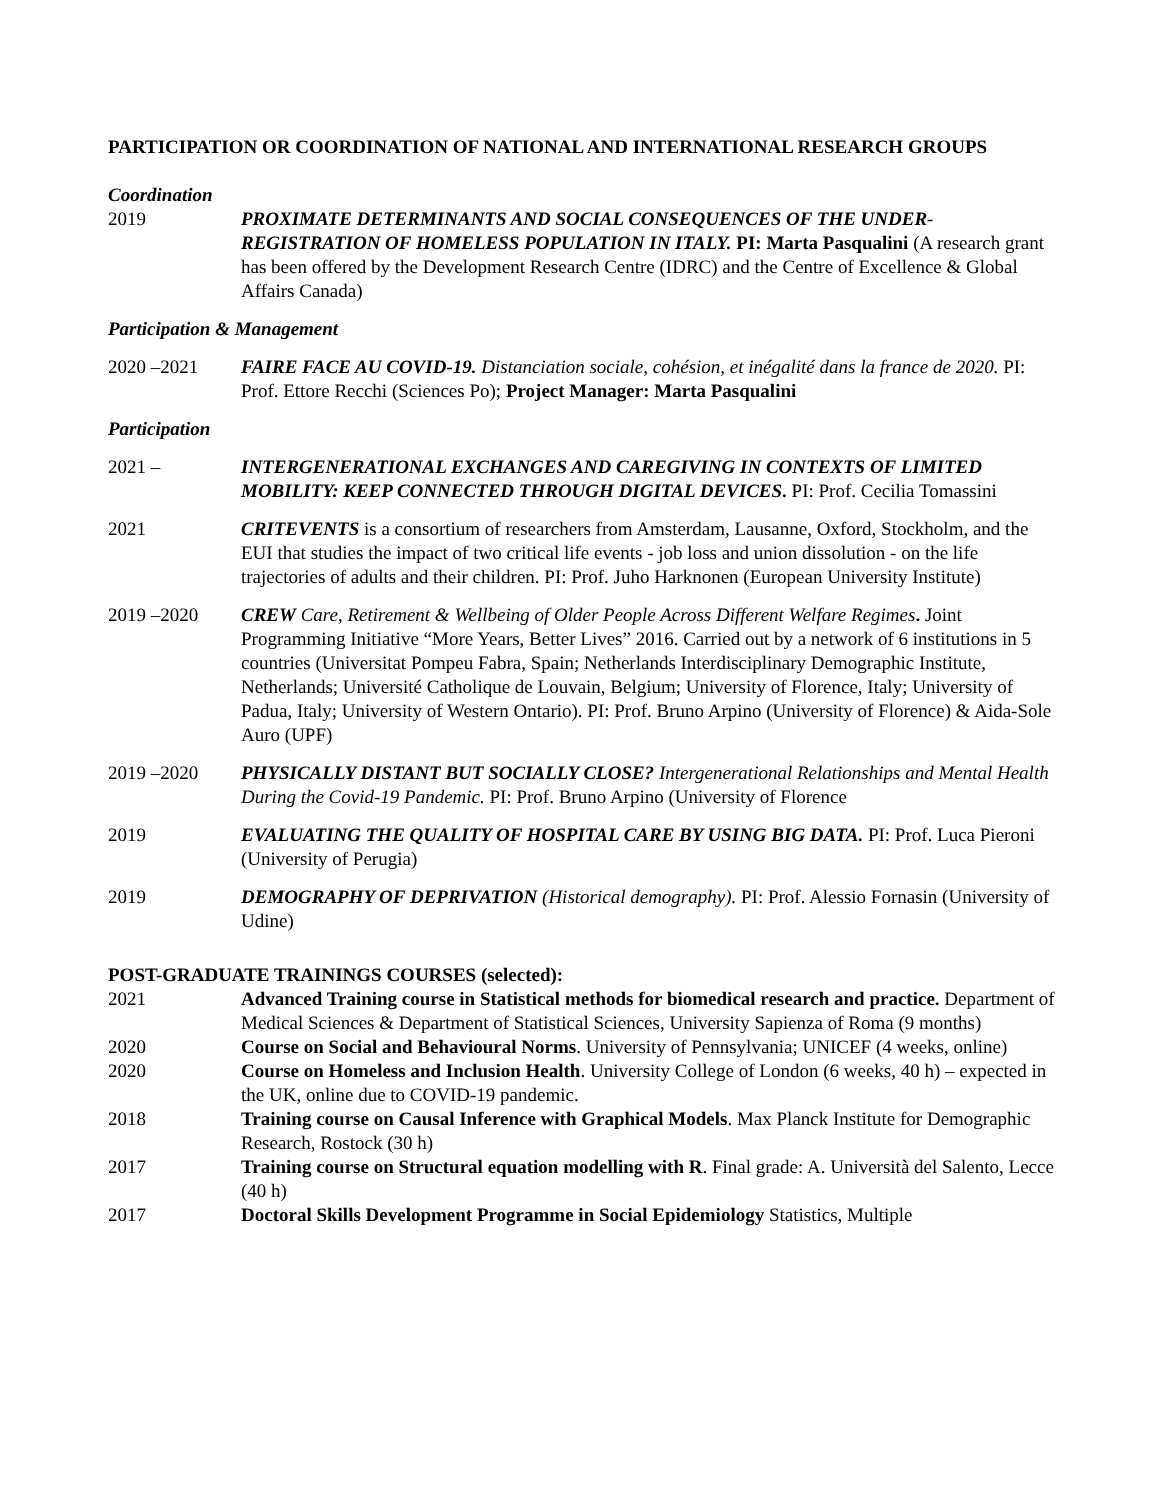PARTICIPATION OR COORDINATION OF NATIONAL AND INTERNATIONAL RESEARCH GROUPS
Coordination
2019 PROXIMATE DETERMINANTS AND SOCIAL CONSEQUENCES OF THE UNDER-REGISTRATION OF HOMELESS POPULATION IN ITALY. PI: Marta Pasqualini (A research grant has been offered by the Development Research Centre (IDRC) and the Centre of Excellence & Global Affairs Canada)
Participation & Management
2020 –2021 FAIRE FACE AU COVID-19. Distanciation sociale, cohésion, et inégalité dans la france de 2020. PI: Prof. Ettore Recchi (Sciences Po); Project Manager: Marta Pasqualini
Participation
2021 – INTERGENERATIONAL EXCHANGES AND CAREGIVING IN CONTEXTS OF LIMITED MOBILITY: KEEP CONNECTED THROUGH DIGITAL DEVICES. PI: Prof. Cecilia Tomassini
2021 CRITEVENTS is a consortium of researchers from Amsterdam, Lausanne, Oxford, Stockholm, and the EUI that studies the impact of two critical life events - job loss and union dissolution - on the life trajectories of adults and their children. PI: Prof. Juho Harknonen (European University Institute)
2019 –2020 CREW Care, Retirement & Wellbeing of Older People Across Different Welfare Regimes. Joint Programming Initiative “More Years, Better Lives” 2016. Carried out by a network of 6 institutions in 5 countries (Universitat Pompeu Fabra, Spain; Netherlands Interdisciplinary Demographic Institute, Netherlands; Université Catholique de Louvain, Belgium; University of Florence, Italy; University of Padua, Italy; University of Western Ontario). PI: Prof. Bruno Arpino (University of Florence) & Aida-Sole Auro (UPF)
2019 –2020 PHYSICALLY DISTANT BUT SOCIALLY CLOSE? Intergenerational Relationships and Mental Health During the Covid-19 Pandemic. PI: Prof. Bruno Arpino (University of Florence
2019 EVALUATING THE QUALITY OF HOSPITAL CARE BY USING BIG DATA. PI: Prof. Luca Pieroni (University of Perugia)
2019 DEMOGRAPHY OF DEPRIVATION (Historical demography). PI: Prof. Alessio Fornasin (University of Udine)
POST-GRADUATE TRAININGS COURSES (selected):
2021 Advanced Training course in Statistical methods for biomedical research and practice. Department of Medical Sciences & Department of Statistical Sciences, University Sapienza of Roma (9 months)
2020 Course on Social and Behavioural Norms. University of Pennsylvania; UNICEF (4 weeks, online)
2020 Course on Homeless and Inclusion Health. University College of London (6 weeks, 40 h) – expected in the UK, online due to COVID-19 pandemic.
2018 Training course on Causal Inference with Graphical Models. Max Planck Institute for Demographic Research, Rostock (30 h)
2017 Training course on Structural equation modelling with R. Final grade: A. Università del Salento, Lecce (40 h)
2017 Doctoral Skills Development Programme in Social Epidemiology Statistics, Multiple